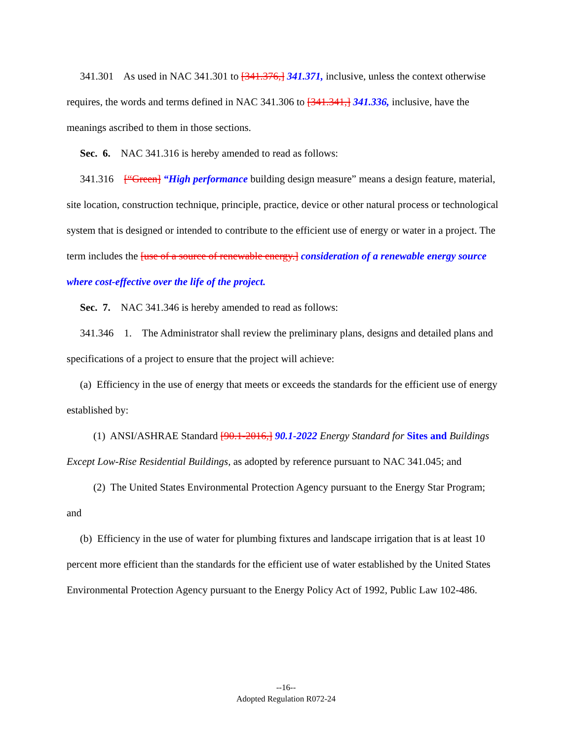341.301 As used in NAC 341.301 to [341.376,] 341.371, inclusive, unless the context otherwise requires, the words and terms defined in NAC 341.306 to [341.341,] 341.336, inclusive, have the meanings ascribed to them in those sections.
Sec. 6. NAC 341.316 is hereby amended to read as follows:
341.316 [“Green] “High performance building design measure” means a design feature, material, site location, construction technique, principle, practice, device or other natural process or technological system that is designed or intended to contribute to the efficient use of energy or water in a project. The term includes the [use of a source of renewable energy.] consideration of a renewable energy source where cost-effective over the life of the project.
Sec. 7. NAC 341.346 is hereby amended to read as follows:
341.346 1. The Administrator shall review the preliminary plans, designs and detailed plans and specifications of a project to ensure that the project will achieve:
(a) Efficiency in the use of energy that meets or exceeds the standards for the efficient use of energy established by:
(1) ANSI/ASHRAE Standard [90.1-2016,] 90.1-2022 Energy Standard for Sites and Buildings Except Low-Rise Residential Buildings, as adopted by reference pursuant to NAC 341.045; and
(2) The United States Environmental Protection Agency pursuant to the Energy Star Program; and
(b) Efficiency in the use of water for plumbing fixtures and landscape irrigation that is at least 10 percent more efficient than the standards for the efficient use of water established by the United States Environmental Protection Agency pursuant to the Energy Policy Act of 1992, Public Law 102-486.
--16--
Adopted Regulation R072-24